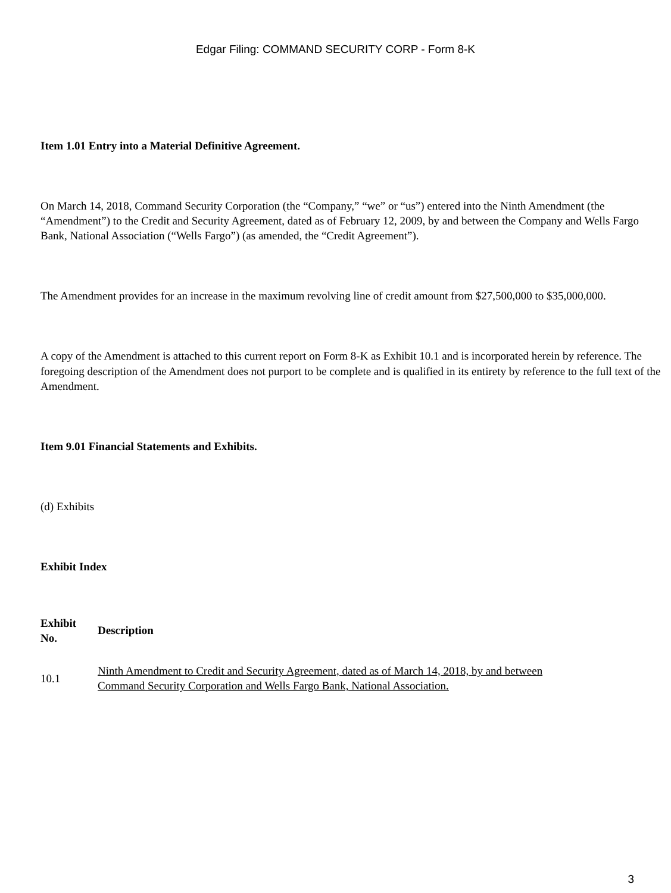Edgar Filing: COMMAND SECURITY CORP - Form 8-K
Item 1.01 Entry into a Material Definitive Agreement.
On March 14, 2018, Command Security Corporation (the “Company,” “we” or “us”) entered into the Ninth Amendment (the “Amendment”) to the Credit and Security Agreement, dated as of February 12, 2009, by and between the Company and Wells Fargo Bank, National Association (“Wells Fargo”) (as amended, the “Credit Agreement”).
The Amendment provides for an increase in the maximum revolving line of credit amount from $27,500,000 to $35,000,000.
A copy of the Amendment is attached to this current report on Form 8-K as Exhibit 10.1 and is incorporated herein by reference. The foregoing description of the Amendment does not purport to be complete and is qualified in its entirety by reference to the full text of the Amendment.
Item 9.01 Financial Statements and Exhibits.
(d) Exhibits
Exhibit Index
| Exhibit No. | Description |
| --- | --- |
| 10.1 | Ninth Amendment to Credit and Security Agreement, dated as of March 14, 2018, by and between Command Security Corporation and Wells Fargo Bank, National Association. |
3